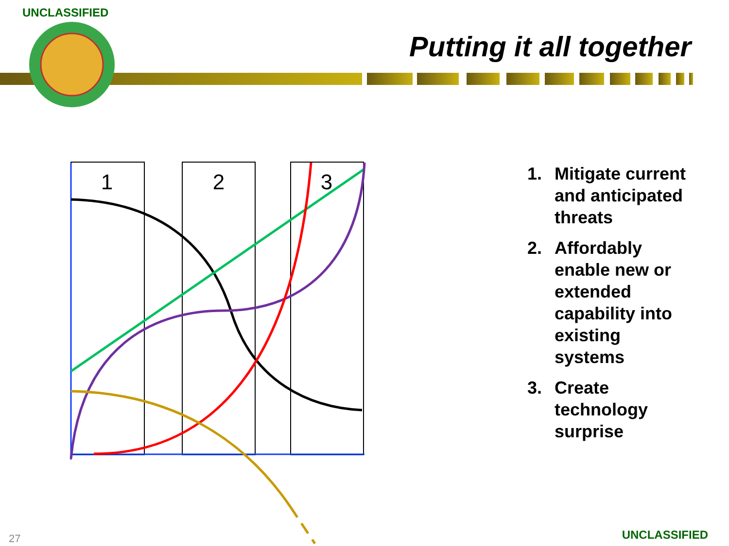1
2
3
UNCLASSIFIED
Putting it all together
1. Mitigate current and anticipated threats
2. Affordably enable new or extended capability into existing systems
3. Create technology surprise
27 UNCLASSIFIED